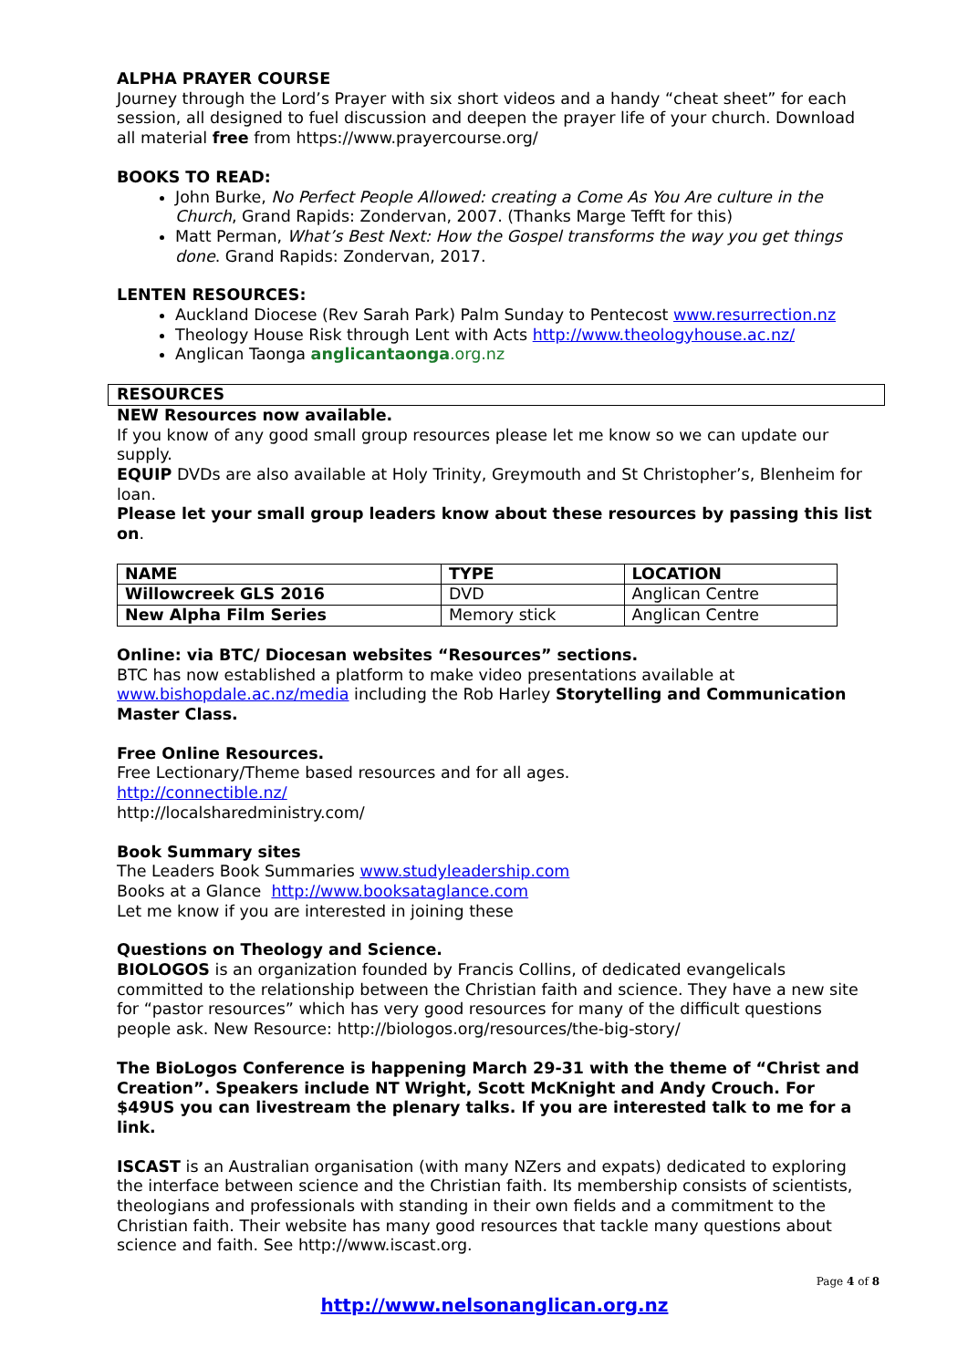ALPHA PRAYER COURSE
Journey through the Lord’s Prayer with six short videos and a handy “cheat sheet” for each session, all designed to fuel discussion and deepen the prayer life of your church. Download all material free from https://www.prayercourse.org/
BOOKS TO READ:
John Burke, No Perfect People Allowed: creating a Come As You Are culture in the Church, Grand Rapids: Zondervan, 2007. (Thanks Marge Tefft for this)
Matt Perman, What’s Best Next: How the Gospel transforms the way you get things done. Grand Rapids: Zondervan, 2017.
LENTEN RESOURCES:
Auckland Diocese (Rev Sarah Park) Palm Sunday to Pentecost www.resurrection.nz
Theology House Risk through Lent with Acts http://www.theologyhouse.ac.nz/
Anglican Taonga anglicantaonga.org.nz
RESOURCES
NEW Resources now available.
If you know of any good small group resources please let me know so we can update our supply.
EQUIP DVDs are also available at Holy Trinity, Greymouth and St Christopher’s, Blenheim for loan.
Please let your small group leaders know about these resources by passing this list on.
| NAME | TYPE | LOCATION |
| --- | --- | --- |
| Willowcreek GLS 2016 | DVD | Anglican Centre |
| New Alpha Film Series | Memory stick | Anglican Centre |
Online: via BTC/ Diocesan websites “Resources” sections.
BTC has now established a platform to make video presentations available at www.bishopdale.ac.nz/media including the Rob Harley Storytelling and Communication Master Class.
Free Online Resources.
Free Lectionary/Theme based resources and for all ages.
http://connectible.nz/
http://localsharedministry.com/
Book Summary sites
The Leaders Book Summaries www.studyleadership.com
Books at a Glance http://www.booksataglance.com
Let me know if you are interested in joining these
Questions on Theology and Science.
BIOLOGOS is an organization founded by Francis Collins, of dedicated evangelicals committed to the relationship between the Christian faith and science. They have a new site for “pastor resources” which has very good resources for many of the difficult questions people ask. New Resource: http://biologos.org/resources/the-big-story/
The BioLogos Conference is happening March 29-31 with the theme of “Christ and Creation”. Speakers include NT Wright, Scott McKnight and Andy Crouch. For $49US you can livestream the plenary talks. If you are interested talk to me for a link.
ISCAST is an Australian organisation (with many NZers and expats) dedicated to exploring the interface between science and the Christian faith. Its membership consists of scientists, theologians and professionals with standing in their own fields and a commitment to the Christian faith. Their website has many good resources that tackle many questions about science and faith. See http://www.iscast.org.
Page 4 of 8
http://www.nelsonanglican.org.nz